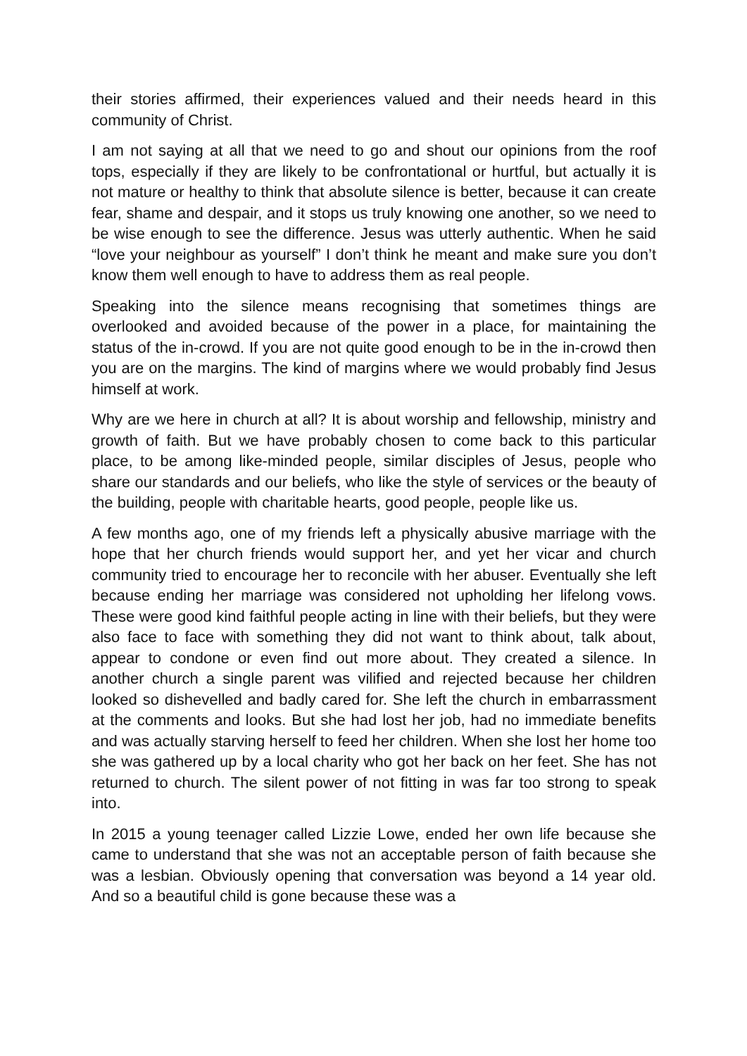their stories affirmed, their experiences valued and their needs heard in this community of Christ.
I am not saying at all that we need to go and shout our opinions from the roof tops, especially if they are likely to be confrontational or hurtful, but actually it is not mature or healthy to think that absolute silence is better, because it can create fear, shame and despair, and it stops us truly knowing one another, so we need to be wise enough to see the difference. Jesus was utterly authentic. When he said “love your neighbour as yourself” I don’t think he meant and make sure you don’t know them well enough to have to address them as real people.
Speaking into the silence means recognising that sometimes things are overlooked and avoided because of the power in a place, for maintaining the status of the in-crowd. If you are not quite good enough to be in the in-crowd then you are on the margins. The kind of margins where we would probably find Jesus himself at work.
Why are we here in church at all? It is about worship and fellowship, ministry and growth of faith. But we have probably chosen to come back to this particular place, to be among like-minded people, similar disciples of Jesus, people who share our standards and our beliefs, who like the style of services or the beauty of the building, people with charitable hearts, good people, people like us.
A few months ago, one of my friends left a physically abusive marriage with the hope that her church friends would support her, and yet her vicar and church community tried to encourage her to reconcile with her abuser. Eventually she left because ending her marriage was considered not upholding her lifelong vows. These were good kind faithful people acting in line with their beliefs, but they were also face to face with something they did not want to think about, talk about, appear to condone or even find out more about. They created a silence. In another church a single parent was vilified and rejected because her children looked so dishevelled and badly cared for. She left the church in embarrassment at the comments and looks. But she had lost her job, had no immediate benefits and was actually starving herself to feed her children. When she lost her home too she was gathered up by a local charity who got her back on her feet. She has not returned to church. The silent power of not fitting in was far too strong to speak into.
In 2015 a young teenager called Lizzie Lowe, ended her own life because she came to understand that she was not an acceptable person of faith because she was a lesbian. Obviously opening that conversation was beyond a 14 year old. And so a beautiful child is gone because these was a